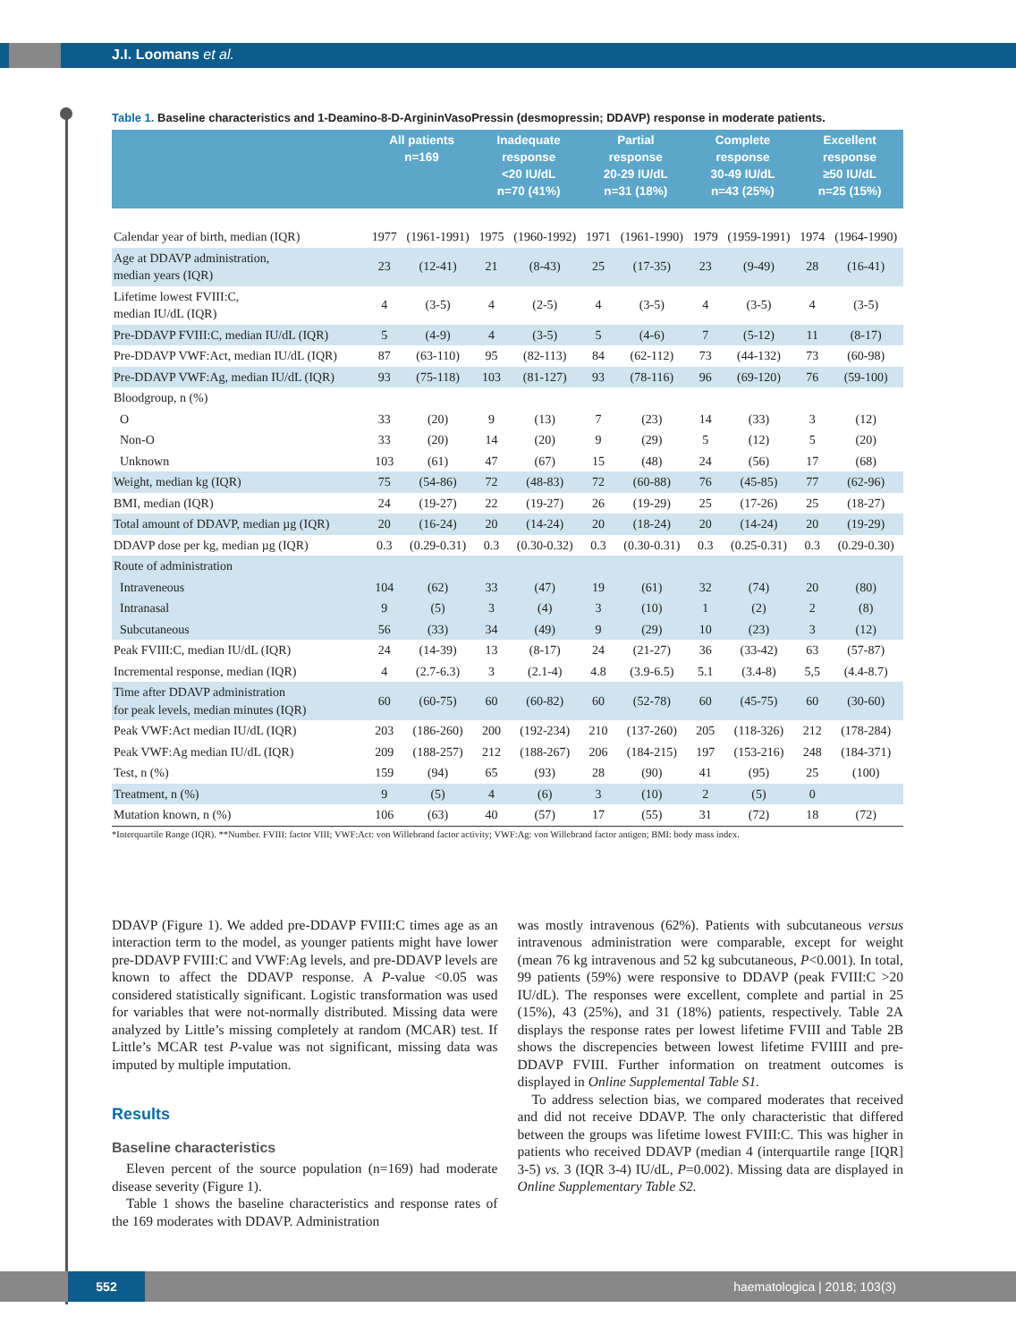J.I. Loomans et al.
Table 1. Baseline characteristics and 1-Deamino-8-D-ArgininVasoPressin (desmopressin; DDAVP) response in moderate patients.
| | All patients n=169 | | Inadequate response <20 IU/dL n=70 (41%) | | Partial response 20-29 IU/dL n=31 (18%) | | Complete response 30-49 IU/dL n=43 (25%) | | Excellent response ≥50 IU/dL n=25 (15%) | |
| --- | --- | --- | --- | --- | --- | --- | --- | --- | --- | --- |
| Calendar year of birth, median (IQR) | 1977 | (1961-1991) | 1975 | (1960-1992) | 1971 | (1961-1990) | 1979 | (1959-1991) | 1974 | (1964-1990) |
| Age at DDAVP administration, median years (IQR) | 23 | (12-41) | 21 | (8-43) | 25 | (17-35) | 23 | (9-49) | 28 | (16-41) |
| Lifetime lowest FVIII:C, median IU/dL (IQR) | 4 | (3-5) | 4 | (2-5) | 4 | (3-5) | 4 | (3-5) | 4 | (3-5) |
| Pre-DDAVP FVIII:C, median IU/dL (IQR) | 5 | (4-9) | 4 | (3-5) | 5 | (4-6) | 7 | (5-12) | 11 | (8-17) |
| Pre-DDAVP VWF:Act, median IU/dL (IQR) | 87 | (63-110) | 95 | (82-113) | 84 | (62-112) | 73 | (44-132) | 73 | (60-98) |
| Pre-DDAVP VWF:Ag, median IU/dL (IQR) | 93 | (75-118) | 103 | (81-127) | 93 | (78-116) | 96 | (69-120) | 76 | (59-100) |
| Bloodgroup, n (%) | | | | | | | | | | |
| O | 33 | (20) | 9 | (13) | 7 | (23) | 14 | (33) | 3 | (12) |
| Non-O | 33 | (20) | 14 | (20) | 9 | (29) | 5 | (12) | 5 | (20) |
| Unknown | 103 | (61) | 47 | (67) | 15 | (48) | 24 | (56) | 17 | (68) |
| Weight, median kg (IQR) | 75 | (54-86) | 72 | (48-83) | 72 | (60-88) | 76 | (45-85) | 77 | (62-96) |
| BMI, median (IQR) | 24 | (19-27) | 22 | (19-27) | 26 | (19-29) | 25 | (17-26) | 25 | (18-27) |
| Total amount of DDAVP, median µg (IQR) | 20 | (16-24) | 20 | (14-24) | 20 | (18-24) | 20 | (14-24) | 20 | (19-29) |
| DDAVP dose per kg, median µg (IQR) | 0.3 | (0.29-0.31) | 0.3 | (0.30-0.32) | 0.3 | (0.30-0.31) | 0.3 | (0.25-0.31) | 0.3 | (0.29-0.30) |
| Route of administration | | | | | | | | | | |
| Intraveneous | 104 | (62) | 33 | (47) | 19 | (61) | 32 | (74) | 20 | (80) |
| Intranasal | 9 | (5) | 3 | (4) | 3 | (10) | 1 | (2) | 2 | (8) |
| Subcutaneous | 56 | (33) | 34 | (49) | 9 | (29) | 10 | (23) | 3 | (12) |
| Peak FVIII:C, median IU/dL (IQR) | 24 | (14-39) | 13 | (8-17) | 24 | (21-27) | 36 | (33-42) | 63 | (57-87) |
| Incremental response, median (IQR) | 4 | (2.7-6.3) | 3 | (2.1-4) | 4.8 | (3.9-6.5) | 5.1 | (3.4-8) | 5,5 | (4.4-8.7) |
| Time after DDAVP administration for peak levels, median minutes (IQR) | 60 | (60-75) | 60 | (60-82) | 60 | (52-78) | 60 | (45-75) | 60 | (30-60) |
| Peak VWF:Act median IU/dL (IQR) | 203 | (186-260) | 200 | (192-234) | 210 | (137-260) | 205 | (118-326) | 212 | (178-284) |
| Peak VWF:Ag median IU/dL (IQR) | 209 | (188-257) | 212 | (188-267) | 206 | (184-215) | 197 | (153-216) | 248 | (184-371) |
| Test, n (%) | 159 | (94) | 65 | (93) | 28 | (90) | 41 | (95) | 25 | (100) |
| Treatment, n (%) | 9 | (5) | 4 | (6) | 3 | (10) | 2 | (5) | 0 | |
| Mutation known, n (%) | 106 | (63) | 40 | (57) | 17 | (55) | 31 | (72) | 18 | (72) |
*Interquartile Range (IQR). **Number. FVIII: factor VIII; VWF:Act: von Willebrand factor activity; VWF:Ag: von Willebrand factor antigen; BMI: body mass index.
DDAVP (Figure 1). We added pre-DDAVP FVIII:C times age as an interaction term to the model, as younger patients might have lower pre-DDAVP FVIII:C and VWF:Ag levels, and pre-DDAVP levels are known to affect the DDAVP response. A P-value <0.05 was considered statistically significant. Logistic transformation was used for variables that were not-normally distributed. Missing data were analyzed by Little’s missing completely at random (MCAR) test. If Little’s MCAR test P-value was not significant, missing data was imputed by multiple imputation.
Results
Baseline characteristics
Eleven percent of the source population (n=169) had moderate disease severity (Figure 1).
Table 1 shows the baseline characteristics and response rates of the 169 moderates with DDAVP. Administration
was mostly intravenous (62%). Patients with subcutaneous versus intravenous administration were comparable, except for weight (mean 76 kg intravenous and 52 kg subcutaneous, P<0.001). In total, 99 patients (59%) were responsive to DDAVP (peak FVIII:C >20 IU/dL). The responses were excellent, complete and partial in 25 (15%), 43 (25%), and 31 (18%) patients, respectively. Table 2A displays the response rates per lowest lifetime FVIII and Table 2B shows the discrepencies between lowest lifetime FVIIII and pre-DDAVP FVIII. Further information on treatment outcomes is displayed in Online Supplemental Table S1.
To address selection bias, we compared moderates that received and did not receive DDAVP. The only characteristic that differed between the groups was lifetime lowest FVIII:C. This was higher in patients who received DDAVP (median 4 (interquartile range [IQR] 3-5) vs. 3 (IQR 3-4) IU/dL, P=0.002). Missing data are displayed in Online Supplementary Table S2.
552 haematologica | 2018; 103(3)